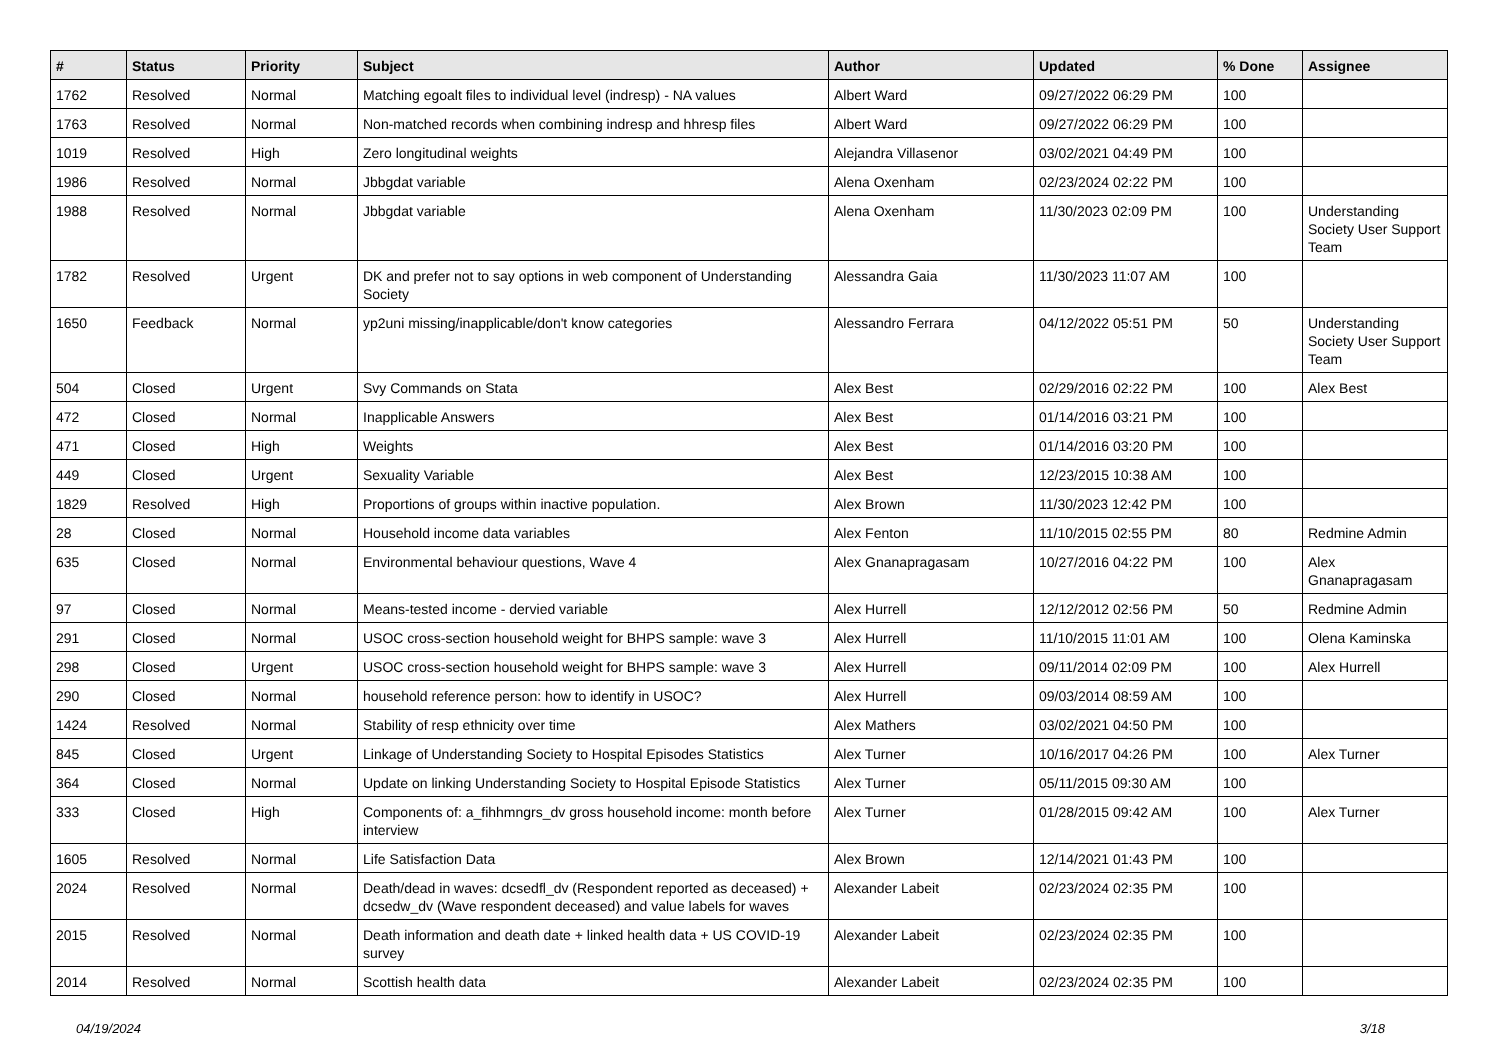| # | Status | Priority | Subject | Author | Updated | % Done | Assignee |
| --- | --- | --- | --- | --- | --- | --- | --- |
| 1762 | Resolved | Normal | Matching egoalt files to individual level (indresp) - NA values | Albert Ward | 09/27/2022 06:29 PM | 100 | |
| 1763 | Resolved | Normal | Non-matched records when combining indresp and hhresp files | Albert Ward | 09/27/2022 06:29 PM | 100 | |
| 1019 | Resolved | High | Zero longitudinal weights | Alejandra Villasenor | 03/02/2021 04:49 PM | 100 | |
| 1986 | Resolved | Normal | Jbbgdat variable | Alena Oxenham | 02/23/2024 02:22 PM | 100 | |
| 1988 | Resolved | Normal | Jbbgdat variable | Alena Oxenham | 11/30/2023 02:09 PM | 100 | Understanding Society User Support Team |
| 1782 | Resolved | Urgent | DK and prefer not to say options in web component of Understanding Society | Alessandra Gaia | 11/30/2023 11:07 AM | 100 | |
| 1650 | Feedback | Normal | yp2uni missing/inapplicable/don't know categories | Alessandro Ferrara | 04/12/2022 05:51 PM | 50 | Understanding Society User Support Team |
| 504 | Closed | Urgent | Svy Commands on Stata | Alex Best | 02/29/2016 02:22 PM | 100 | Alex Best |
| 472 | Closed | Normal | Inapplicable Answers | Alex Best | 01/14/2016 03:21 PM | 100 | |
| 471 | Closed | High | Weights | Alex Best | 01/14/2016 03:20 PM | 100 | |
| 449 | Closed | Urgent | Sexuality Variable | Alex Best | 12/23/2015 10:38 AM | 100 | |
| 1829 | Resolved | High | Proportions of groups within inactive population. | Alex Brown | 11/30/2023 12:42 PM | 100 | |
| 28 | Closed | Normal | Household income data variables | Alex Fenton | 11/10/2015 02:55 PM | 80 | Redmine Admin |
| 635 | Closed | Normal | Environmental behaviour questions, Wave 4 | Alex Gnanapragasam | 10/27/2016 04:22 PM | 100 | Alex Gnanapragasam |
| 97 | Closed | Normal | Means-tested income - dervied variable | Alex Hurrell | 12/12/2012 02:56 PM | 50 | Redmine Admin |
| 291 | Closed | Normal | USOC cross-section household weight for BHPS sample: wave 3 | Alex Hurrell | 11/10/2015 11:01 AM | 100 | Olena Kaminska |
| 298 | Closed | Urgent | USOC cross-section household weight for BHPS sample: wave 3 | Alex Hurrell | 09/11/2014 02:09 PM | 100 | Alex Hurrell |
| 290 | Closed | Normal | household reference person: how to identify in USOC? | Alex Hurrell | 09/03/2014 08:59 AM | 100 | |
| 1424 | Resolved | Normal | Stability of resp ethnicity over time | Alex Mathers | 03/02/2021 04:50 PM | 100 | |
| 845 | Closed | Urgent | Linkage of Understanding Society to Hospital Episodes Statistics | Alex Turner | 10/16/2017 04:26 PM | 100 | Alex Turner |
| 364 | Closed | Normal | Update on linking Understanding Society to Hospital Episode Statistics | Alex Turner | 05/11/2015 09:30 AM | 100 | |
| 333 | Closed | High | Components of: a_fihhmngrs_dv gross household income: month before interview | Alex Turner | 01/28/2015 09:42 AM | 100 | Alex Turner |
| 1605 | Resolved | Normal | Life Satisfaction Data | Alex Brown | 12/14/2021 01:43 PM | 100 | |
| 2024 | Resolved | Normal | Death/dead in waves: dcsedfl_dv (Respondent reported as deceased) + dcsedw_dv (Wave respondent deceased) and value labels for waves | Alexander Labeit | 02/23/2024 02:35 PM | 100 | |
| 2015 | Resolved | Normal | Death information and death date + linked health data + US COVID-19 survey | Alexander Labeit | 02/23/2024 02:35 PM | 100 | |
| 2014 | Resolved | Normal | Scottish health data | Alexander Labeit | 02/23/2024 02:35 PM | 100 | |
04/19/2024 3/18